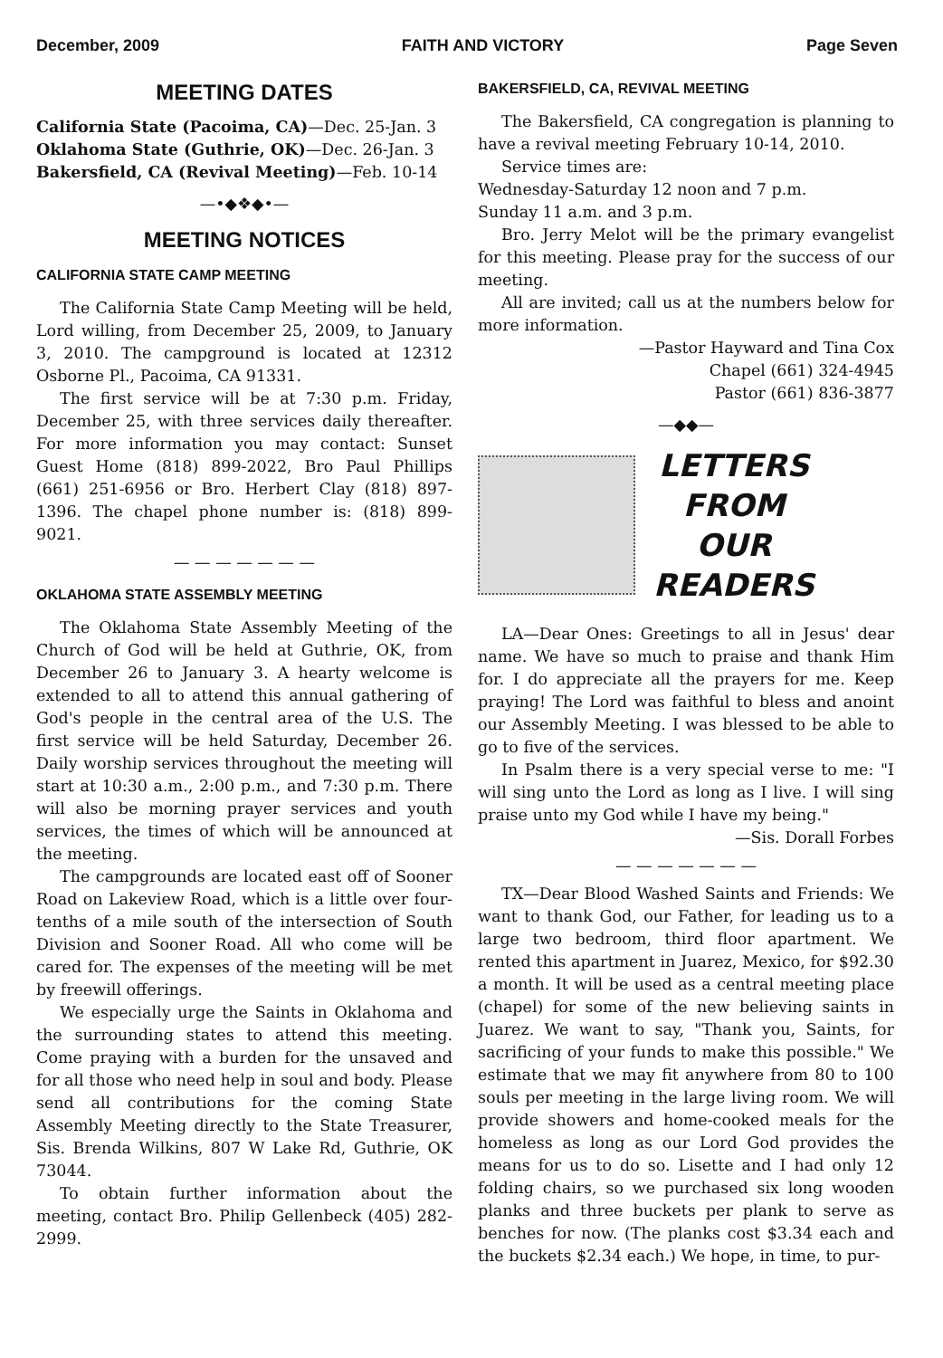December, 2009 FAITH AND VICTORY Page Seven
MEETING DATES
California State (Pacoima, CA)—Dec. 25-Jan. 3
Oklahoma State (Guthrie, OK)—Dec. 26-Jan. 3
Bakersfield, CA (Revival Meeting)—Feb. 10-14
—•◆❖◆•—
MEETING NOTICES
CALIFORNIA STATE CAMP MEETING
The California State Camp Meeting will be held, Lord willing, from December 25, 2009, to January 3, 2010. The campground is located at 12312 Osborne Pl., Pacoima, CA 91331.
The first service will be at 7:30 p.m. Friday, December 25, with three services daily thereafter. For more information you may contact: Sunset Guest Home (818) 899-2022, Bro Paul Phillips (661) 251-6956 or Bro. Herbert Clay (818) 897-1396. The chapel phone number is: (818) 899-9021.
— — — — — — —
OKLAHOMA STATE ASSEMBLY MEETING
The Oklahoma State Assembly Meeting of the Church of God will be held at Guthrie, OK, from December 26 to January 3. A hearty welcome is extended to all to attend this annual gathering of God's people in the central area of the U.S. The first service will be held Saturday, December 26. Daily worship services throughout the meeting will start at 10:30 a.m., 2:00 p.m., and 7:30 p.m. There will also be morning prayer services and youth services, the times of which will be announced at the meeting.
The campgrounds are located east off of Sooner Road on Lakeview Road, which is a little over four-tenths of a mile south of the intersection of South Division and Sooner Road. All who come will be cared for. The expenses of the meeting will be met by freewill offerings.
We especially urge the Saints in Oklahoma and the surrounding states to attend this meeting. Come praying with a burden for the unsaved and for all those who need help in soul and body. Please send all contributions for the coming State Assembly Meeting directly to the State Treasurer, Sis. Brenda Wilkins, 807 W Lake Rd, Guthrie, OK 73044.
To obtain further information about the meeting, contact Bro. Philip Gellenbeck (405) 282-2999.
BAKERSFIELD, CA, REVIVAL MEETING
The Bakersfield, CA congregation is planning to have a revival meeting February 10-14, 2010.
Service times are:
Wednesday-Saturday 12 noon and 7 p.m.
Sunday 11 a.m. and 3 p.m.
Bro. Jerry Melot will be the primary evangelist for this meeting. Please pray for the success of our meeting.
All are invited; call us at the numbers below for more information.
—Pastor Hayward and Tina Cox
Chapel (661) 324-4945
Pastor (661) 836-3877
—◆◆—
LETTERS
FROM
OUR
READERS
LA—Dear Ones: Greetings to all in Jesus' dear name. We have so much to praise and thank Him for. I do appreciate all the prayers for me. Keep praying! The Lord was faithful to bless and anoint our Assembly Meeting. I was blessed to be able to go to five of the services.
In Psalm there is a very special verse to me: "I will sing unto the Lord as long as I live. I will sing praise unto my God while I have my being."
—Sis. Dorall Forbes
— — — — — — —
TX—Dear Blood Washed Saints and Friends: We want to thank God, our Father, for leading us to a large two bedroom, third floor apartment. We rented this apartment in Juarez, Mexico, for $92.30 a month. It will be used as a central meeting place (chapel) for some of the new believing saints in Juarez. We want to say, "Thank you, Saints, for sacrificing of your funds to make this possible." We estimate that we may fit anywhere from 80 to 100 souls per meeting in the large living room. We will provide showers and home-cooked meals for the homeless as long as our Lord God provides the means for us to do so. Lisette and I had only 12 folding chairs, so we purchased six long wooden planks and three buckets per plank to serve as benches for now. (The planks cost $3.34 each and the buckets $2.34 each.) We hope, in time, to pur-